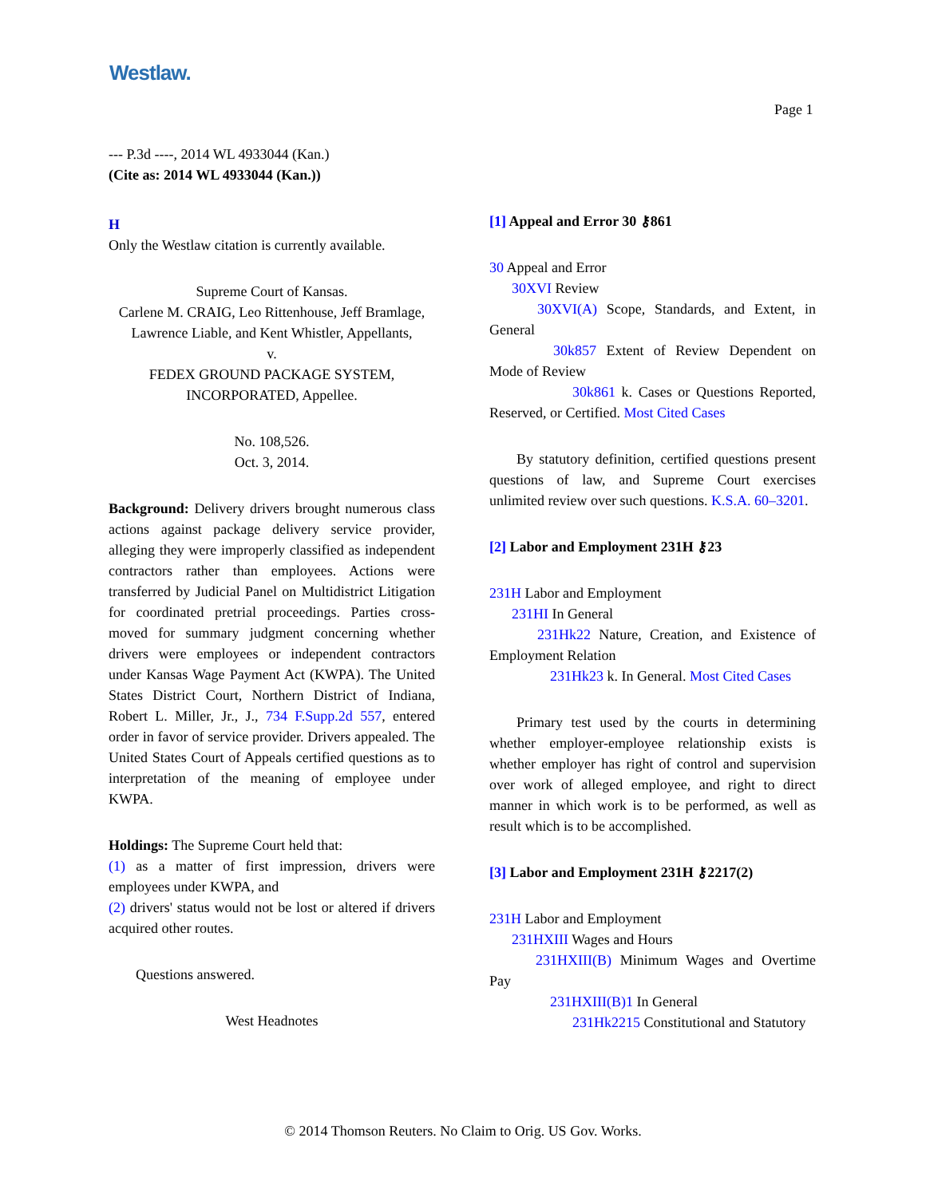Westlaw.
Page 1
--- P.3d ----, 2014 WL 4933044 (Kan.)
(Cite as: 2014 WL 4933044 (Kan.))
H
Only the Westlaw citation is currently available.
Supreme Court of Kansas.
Carlene M. CRAIG, Leo Rittenhouse, Jeff Bramlage, Lawrence Liable, and Kent Whistler, Appellants,
v.
FEDEX GROUND PACKAGE SYSTEM, INCORPORATED, Appellee.
No. 108,526.
Oct. 3, 2014.
Background: Delivery drivers brought numerous class actions against package delivery service provider, alleging they were improperly classified as independent contractors rather than employees. Actions were transferred by Judicial Panel on Multidistrict Litigation for coordinated pretrial proceedings. Parties cross-moved for summary judgment concerning whether drivers were employees or independent contractors under Kansas Wage Payment Act (KWPA). The United States District Court, Northern District of Indiana, Robert L. Miller, Jr., J., 734 F.Supp.2d 557, entered order in favor of service provider. Drivers appealed. The United States Court of Appeals certified questions as to interpretation of the meaning of employee under KWPA.
Holdings: The Supreme Court held that:
(1) as a matter of first impression, drivers were employees under KWPA, and
(2) drivers' status would not be lost or altered if drivers acquired other routes.
Questions answered.
West Headnotes
[1] Appeal and Error 30 ⚷861
30 Appeal and Error
30XVI Review
30XVI(A) Scope, Standards, and Extent, in General
30k857 Extent of Review Dependent on Mode of Review
30k861 k. Cases or Questions Reported, Reserved, or Certified. Most Cited Cases
By statutory definition, certified questions present questions of law, and Supreme Court exercises unlimited review over such questions. K.S.A. 60–3201.
[2] Labor and Employment 231H ⚷23
231H Labor and Employment
231HI In General
231Hk22 Nature, Creation, and Existence of Employment Relation
231Hk23 k. In General. Most Cited Cases
Primary test used by the courts in determining whether employer-employee relationship exists is whether employer has right of control and supervision over work of alleged employee, and right to direct manner in which work is to be performed, as well as result which is to be accomplished.
[3] Labor and Employment 231H ⚷2217(2)
231H Labor and Employment
231HXIII Wages and Hours
231HXIII(B) Minimum Wages and Overtime Pay
231HXIII(B)1 In General
231Hk2215 Constitutional and Statutory
© 2014 Thomson Reuters. No Claim to Orig. US Gov. Works.